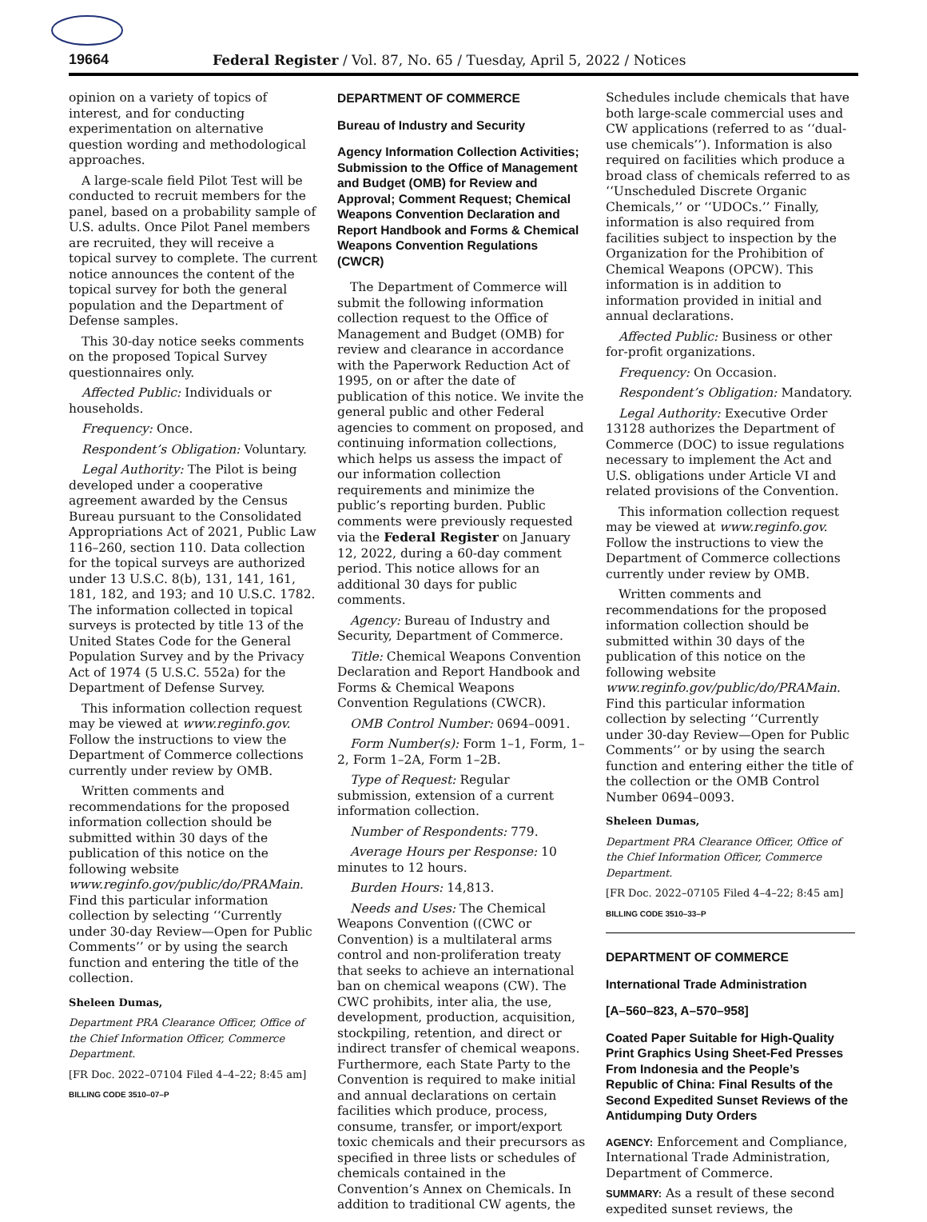19664 Federal Register / Vol. 87, No. 65 / Tuesday, April 5, 2022 / Notices
opinion on a variety of topics of interest, and for conducting experimentation on alternative question wording and methodological approaches.
A large-scale field Pilot Test will be conducted to recruit members for the panel, based on a probability sample of U.S. adults. Once Pilot Panel members are recruited, they will receive a topical survey to complete. The current notice announces the content of the topical survey for both the general population and the Department of Defense samples.
This 30-day notice seeks comments on the proposed Topical Survey questionnaires only.
Affected Public: Individuals or households.
Frequency: Once.
Respondent’s Obligation: Voluntary.
Legal Authority: The Pilot is being developed under a cooperative agreement awarded by the Census Bureau pursuant to the Consolidated Appropriations Act of 2021, Public Law 116–260, section 110. Data collection for the topical surveys are authorized under 13 U.S.C. 8(b), 131, 141, 161, 181, 182, and 193; and 10 U.S.C. 1782. The information collected in topical surveys is protected by title 13 of the United States Code for the General Population Survey and by the Privacy Act of 1974 (5 U.S.C. 552a) for the Department of Defense Survey.
This information collection request may be viewed at www.reginfo.gov. Follow the instructions to view the Department of Commerce collections currently under review by OMB.
Written comments and recommendations for the proposed information collection should be submitted within 30 days of the publication of this notice on the following website www.reginfo.gov/public/do/PRAMain. Find this particular information collection by selecting ‘‘Currently under 30-day Review—Open for Public Comments’’ or by using the search function and entering the title of the collection.
Sheleen Dumas,
Department PRA Clearance Officer, Office of the Chief Information Officer, Commerce Department.
[FR Doc. 2022–07104 Filed 4–4–22; 8:45 am]
BILLING CODE 3510–07–P
DEPARTMENT OF COMMERCE
Bureau of Industry and Security
Agency Information Collection Activities; Submission to the Office of Management and Budget (OMB) for Review and Approval; Comment Request; Chemical Weapons Convention Declaration and Report Handbook and Forms & Chemical Weapons Convention Regulations (CWCR)
The Department of Commerce will submit the following information collection request to the Office of Management and Budget (OMB) for review and clearance in accordance with the Paperwork Reduction Act of 1995, on or after the date of publication of this notice. We invite the general public and other Federal agencies to comment on proposed, and continuing information collections, which helps us assess the impact of our information collection requirements and minimize the public’s reporting burden. Public comments were previously requested via the Federal Register on January 12, 2022, during a 60-day comment period. This notice allows for an additional 30 days for public comments.
Agency: Bureau of Industry and Security, Department of Commerce.
Title: Chemical Weapons Convention Declaration and Report Handbook and Forms & Chemical Weapons Convention Regulations (CWCR).
OMB Control Number: 0694–0091.
Form Number(s): Form 1–1, Form, 1–2, Form 1–2A, Form 1–2B.
Type of Request: Regular submission, extension of a current information collection.
Number of Respondents: 779.
Average Hours per Response: 10 minutes to 12 hours.
Burden Hours: 14,813.
Needs and Uses: The Chemical Weapons Convention ((CWC or Convention) is a multilateral arms control and non-proliferation treaty that seeks to achieve an international ban on chemical weapons (CW). The CWC prohibits, inter alia, the use, development, production, acquisition, stockpiling, retention, and direct or indirect transfer of chemical weapons. Furthermore, each State Party to the Convention is required to make initial and annual declarations on certain facilities which produce, process, consume, transfer, or import/export toxic chemicals and their precursors as specified in three lists or schedules of chemicals contained in the Convention’s Annex on Chemicals. In addition to traditional CW agents, the
Schedules include chemicals that have both large-scale commercial uses and CW applications (referred to as ‘‘dual-use chemicals’’). Information is also required on facilities which produce a broad class of chemicals referred to as ‘‘Unscheduled Discrete Organic Chemicals,’’ or ‘‘UDOCs.’’ Finally, information is also required from facilities subject to inspection by the Organization for the Prohibition of Chemical Weapons (OPCW). This information is in addition to information provided in initial and annual declarations.
Affected Public: Business or other for-profit organizations.
Frequency: On Occasion.
Respondent’s Obligation: Mandatory.
Legal Authority: Executive Order 13128 authorizes the Department of Commerce (DOC) to issue regulations necessary to implement the Act and U.S. obligations under Article VI and related provisions of the Convention.
This information collection request may be viewed at www.reginfo.gov. Follow the instructions to view the Department of Commerce collections currently under review by OMB.
Written comments and recommendations for the proposed information collection should be submitted within 30 days of the publication of this notice on the following website www.reginfo.gov/public/do/PRAMain. Find this particular information collection by selecting ‘‘Currently under 30-day Review—Open for Public Comments’’ or by using the search function and entering either the title of the collection or the OMB Control Number 0694–0093.
Sheleen Dumas,
Department PRA Clearance Officer, Office of the Chief Information Officer, Commerce Department.
[FR Doc. 2022–07105 Filed 4–4–22; 8:45 am]
BILLING CODE 3510–33–P
DEPARTMENT OF COMMERCE
International Trade Administration
[A–560–823, A–570–958]
Coated Paper Suitable for High-Quality Print Graphics Using Sheet-Fed Presses From Indonesia and the People’s Republic of China: Final Results of the Second Expedited Sunset Reviews of the Antidumping Duty Orders
AGENCY: Enforcement and Compliance, International Trade Administration, Department of Commerce.
SUMMARY: As a result of these second expedited sunset reviews, the